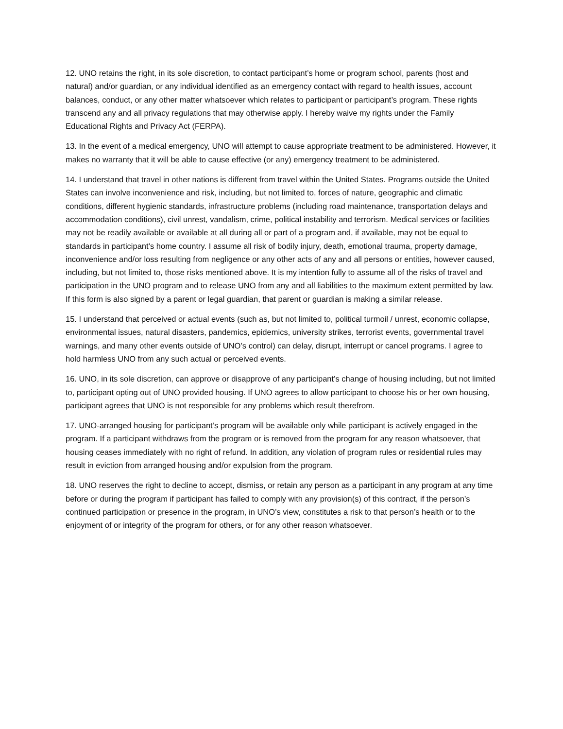12. UNO retains the right, in its sole discretion, to contact participant’s home or program school, parents (host and natural) and/or guardian, or any individual identified as an emergency contact with regard to health issues, account balances, conduct, or any other matter whatsoever which relates to participant or participant’s program. These rights transcend any and all privacy regulations that may otherwise apply. I hereby waive my rights under the Family Educational Rights and Privacy Act (FERPA).
13. In the event of a medical emergency, UNO will attempt to cause appropriate treatment to be administered. However, it makes no warranty that it will be able to cause effective (or any) emergency treatment to be administered.
14. I understand that travel in other nations is different from travel within the United States. Programs outside the United States can involve inconvenience and risk, including, but not limited to, forces of nature, geographic and climatic conditions, different hygienic standards, infrastructure problems (including road maintenance, transportation delays and accommodation conditions), civil unrest, vandalism, crime, political instability and terrorism. Medical services or facilities may not be readily available or available at all during all or part of a program and, if available, may not be equal to standards in participant’s home country. I assume all risk of bodily injury, death, emotional trauma, property damage, inconvenience and/or loss resulting from negligence or any other acts of any and all persons or entities, however caused, including, but not limited to, those risks mentioned above. It is my intention fully to assume all of the risks of travel and participation in the UNO program and to release UNO from any and all liabilities to the maximum extent permitted by law. If this form is also signed by a parent or legal guardian, that parent or guardian is making a similar release.
15. I understand that perceived or actual events (such as, but not limited to, political turmoil / unrest, economic collapse, environmental issues, natural disasters, pandemics, epidemics, university strikes, terrorist events, governmental travel warnings, and many other events outside of UNO’s control) can delay, disrupt, interrupt or cancel programs. I agree to hold harmless UNO from any such actual or perceived events.
16. UNO, in its sole discretion, can approve or disapprove of any participant’s change of housing including, but not limited to, participant opting out of UNO provided housing. If UNO agrees to allow participant to choose his or her own housing, participant agrees that UNO is not responsible for any problems which result therefrom.
17. UNO-arranged housing for participant’s program will be available only while participant is actively engaged in the program. If a participant withdraws from the program or is removed from the program for any reason whatsoever, that housing ceases immediately with no right of refund. In addition, any violation of program rules or residential rules may result in eviction from arranged housing and/or expulsion from the program.
18. UNO reserves the right to decline to accept, dismiss, or retain any person as a participant in any program at any time before or during the program if participant has failed to comply with any provision(s) of this contract, if the person’s continued participation or presence in the program, in UNO’s view, constitutes a risk to that person’s health or to the enjoyment of or integrity of the program for others, or for any other reason whatsoever.